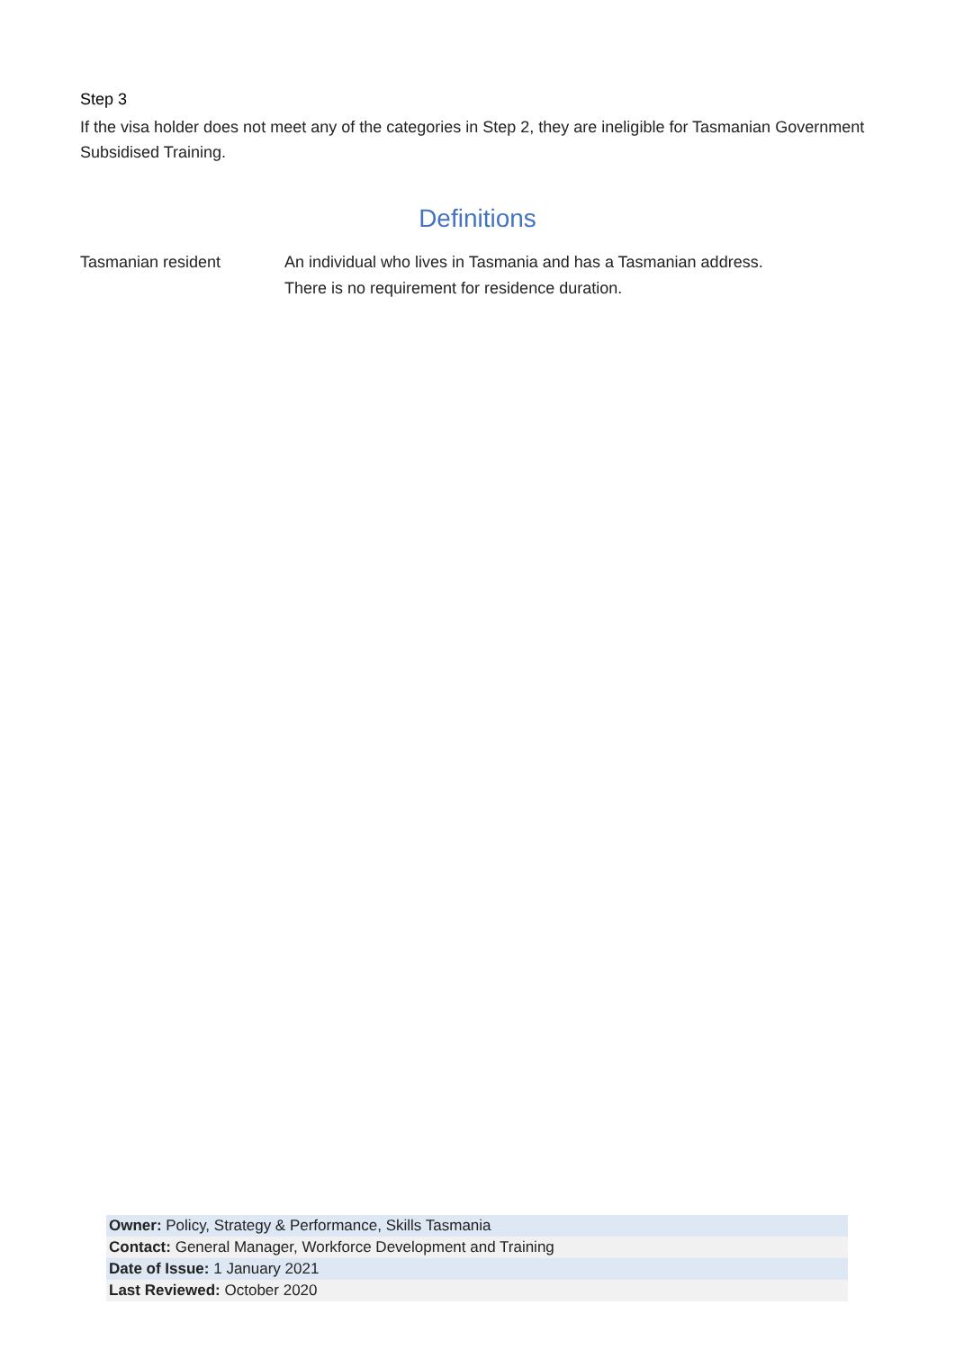Step 3
If the visa holder does not meet any of the categories in Step 2, they are ineligible for Tasmanian Government Subsidised Training.
Definitions
| Tasmanian resident | An individual who lives in Tasmania and has a Tasmanian address. There is no requirement for residence duration. |
| Owner: Policy, Strategy & Performance, Skills Tasmania |
| Contact: General Manager, Workforce Development and Training |
| Date of Issue: 1 January 2021 |
| Last Reviewed: October 2020 |